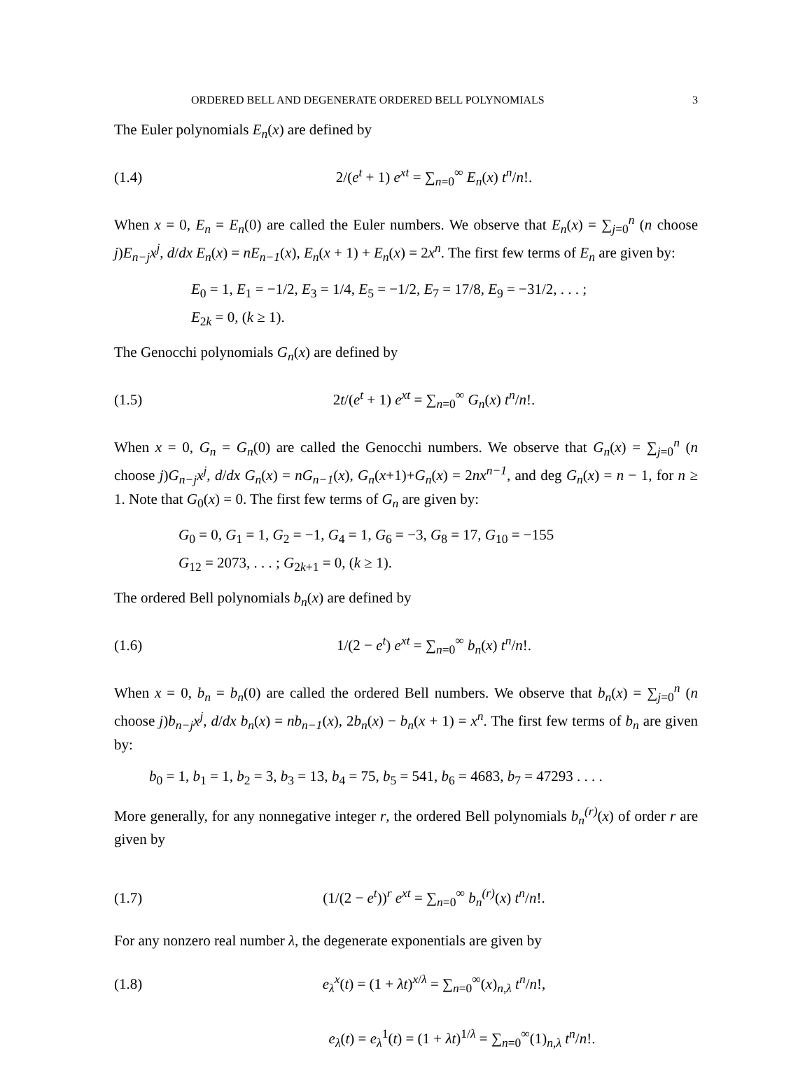ORDERED BELL AND DEGENERATE ORDERED BELL POLYNOMIALS 3
The Euler polynomials E<sub>n</sub>(x) are defined by
(1.4) 2/(e<sup>t</sup> + 1) e<sup>xt</sup> = ∑<sub>n=0</sub><sup>∞</sup> E<sub>n</sub>(x) t<sup>n</sup>/n!.
When x = 0, E<sub>n</sub> = E<sub>n</sub>(0) are called the Euler numbers. We observe that E<sub>n</sub>(x) = ∑<sub>j=0</sub><sup>n</sup> (n choose j)E<sub>n−j</sub>x<sup>j</sup>, d/dx E<sub>n</sub>(x) = nE<sub>n−1</sub>(x), E<sub>n</sub>(x + 1) + E<sub>n</sub>(x) = 2x<sup>n</sup>. The first few terms of E<sub>n</sub> are given by:
E<sub>0</sub> = 1, E<sub>1</sub> = −1/2, E<sub>3</sub> = 1/4, E<sub>5</sub> = −1/2, E<sub>7</sub> = 17/8, E<sub>9</sub> = −31/2, . . . ;
E<sub>2k</sub> = 0, (k ≥ 1).
The Genocchi polynomials G<sub>n</sub>(x) are defined by
(1.5) 2t/(e<sup>t</sup> + 1) e<sup>xt</sup> = ∑<sub>n=0</sub><sup>∞</sup> G<sub>n</sub>(x) t<sup>n</sup>/n!.
When x = 0, G<sub>n</sub> = G<sub>n</sub>(0) are called the Genocchi numbers. We observe that G<sub>n</sub>(x) = ∑<sub>j=0</sub><sup>n</sup> (n choose j)G<sub>n−j</sub>x<sup>j</sup>, d/dx G<sub>n</sub>(x) = nG<sub>n−1</sub>(x), G<sub>n</sub>(x+1)+G<sub>n</sub>(x) = 2nx<sup>n−1</sup>, and deg G<sub>n</sub>(x) = n − 1, for n ≥ 1. Note that G<sub>0</sub>(x) = 0. The first few terms of G<sub>n</sub> are given by:
G<sub>0</sub> = 0, G<sub>1</sub> = 1, G<sub>2</sub> = −1, G<sub>4</sub> = 1, G<sub>6</sub> = −3, G<sub>8</sub> = 17, G<sub>10</sub> = −155
G<sub>12</sub> = 2073, . . . ; G<sub>2k+1</sub> = 0, (k ≥ 1).
The ordered Bell polynomials b<sub>n</sub>(x) are defined by
(1.6) 1/(2 − e<sup>t</sup>) e<sup>xt</sup> = ∑<sub>n=0</sub><sup>∞</sup> b<sub>n</sub>(x) t<sup>n</sup>/n!.
When x = 0, b<sub>n</sub> = b<sub>n</sub>(0) are called the ordered Bell numbers. We observe that b<sub>n</sub>(x) = ∑<sub>j=0</sub><sup>n</sup> (n choose j)b<sub>n−j</sub>x<sup>j</sup>, d/dx b<sub>n</sub>(x) = nb<sub>n−1</sub>(x), 2b<sub>n</sub>(x) − b<sub>n</sub>(x + 1) = x<sup>n</sup>. The first few terms of b<sub>n</sub> are given by:
b<sub>0</sub> = 1, b<sub>1</sub> = 1, b<sub>2</sub> = 3, b<sub>3</sub> = 13, b<sub>4</sub> = 75, b<sub>5</sub> = 541, b<sub>6</sub> = 4683, b<sub>7</sub> = 47293 . . . .
More generally, for any nonnegative integer r, the ordered Bell polynomials b<sub>n</sub><sup>(r)</sup>(x) of order r are given by
(1.7) (1/(2 − e<sup>t</sup>))<sup>r</sup> e<sup>xt</sup> = ∑<sub>n=0</sub><sup>∞</sup> b<sub>n</sub><sup>(r)</sup>(x) t<sup>n</sup>/n!.
For any nonzero real number λ, the degenerate exponentials are given by
(1.8) e<sub>λ</sub><sup>x</sup>(t) = (1 + λt)<sup>x/λ</sup> = ∑<sub>n=0</sub><sup>∞</sup>(x)<sub>n,λ</sub> t<sup>n</sup>/n!,
e<sub>λ</sub>(t) = e<sub>λ</sub><sup>1</sup>(t) = (1 + λt)<sup>1/λ</sup> = ∑<sub>n=0</sub><sup>∞</sup>(1)<sub>n,λ</sub> t<sup>n</sup>/n!.